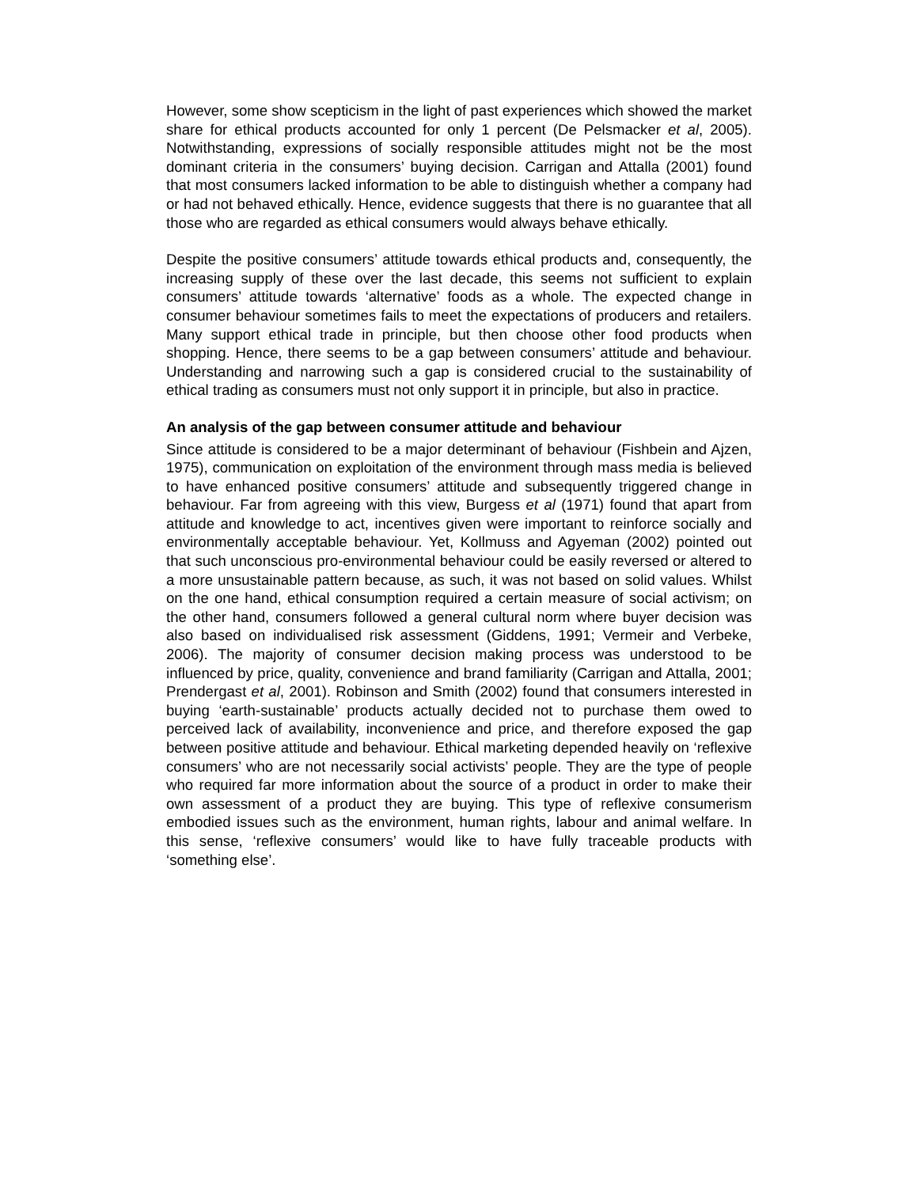However, some show scepticism in the light of past experiences which showed the market share for ethical products accounted for only 1 percent (De Pelsmacker et al, 2005). Notwithstanding, expressions of socially responsible attitudes might not be the most dominant criteria in the consumers’ buying decision. Carrigan and Attalla (2001) found that most consumers lacked information to be able to distinguish whether a company had or had not behaved ethically. Hence, evidence suggests that there is no guarantee that all those who are regarded as ethical consumers would always behave ethically.
Despite the positive consumers’ attitude towards ethical products and, consequently, the increasing supply of these over the last decade, this seems not sufficient to explain consumers’ attitude towards ‘alternative’ foods as a whole. The expected change in consumer behaviour sometimes fails to meet the expectations of producers and retailers. Many support ethical trade in principle, but then choose other food products when shopping. Hence, there seems to be a gap between consumers’ attitude and behaviour. Understanding and narrowing such a gap is considered crucial to the sustainability of ethical trading as consumers must not only support it in principle, but also in practice.
An analysis of the gap between consumer attitude and behaviour
Since attitude is considered to be a major determinant of behaviour (Fishbein and Ajzen, 1975), communication on exploitation of the environment through mass media is believed to have enhanced positive consumers’ attitude and subsequently triggered change in behaviour. Far from agreeing with this view, Burgess et al (1971) found that apart from attitude and knowledge to act, incentives given were important to reinforce socially and environmentally acceptable behaviour. Yet, Kollmuss and Agyeman (2002) pointed out that such unconscious pro-environmental behaviour could be easily reversed or altered to a more unsustainable pattern because, as such, it was not based on solid values. Whilst on the one hand, ethical consumption required a certain measure of social activism; on the other hand, consumers followed a general cultural norm where buyer decision was also based on individualised risk assessment (Giddens, 1991; Vermeir and Verbeke, 2006). The majority of consumer decision making process was understood to be influenced by price, quality, convenience and brand familiarity (Carrigan and Attalla, 2001; Prendergast et al, 2001). Robinson and Smith (2002) found that consumers interested in buying ‘earth-sustainable’ products actually decided not to purchase them owed to perceived lack of availability, inconvenience and price, and therefore exposed the gap between positive attitude and behaviour. Ethical marketing depended heavily on ‘reflexive consumers’ who are not necessarily social activists’ people. They are the type of people who required far more information about the source of a product in order to make their own assessment of a product they are buying. This type of reflexive consumerism embodied issues such as the environment, human rights, labour and animal welfare. In this sense, ‘reflexive consumers’ would like to have fully traceable products with ‘something else’.